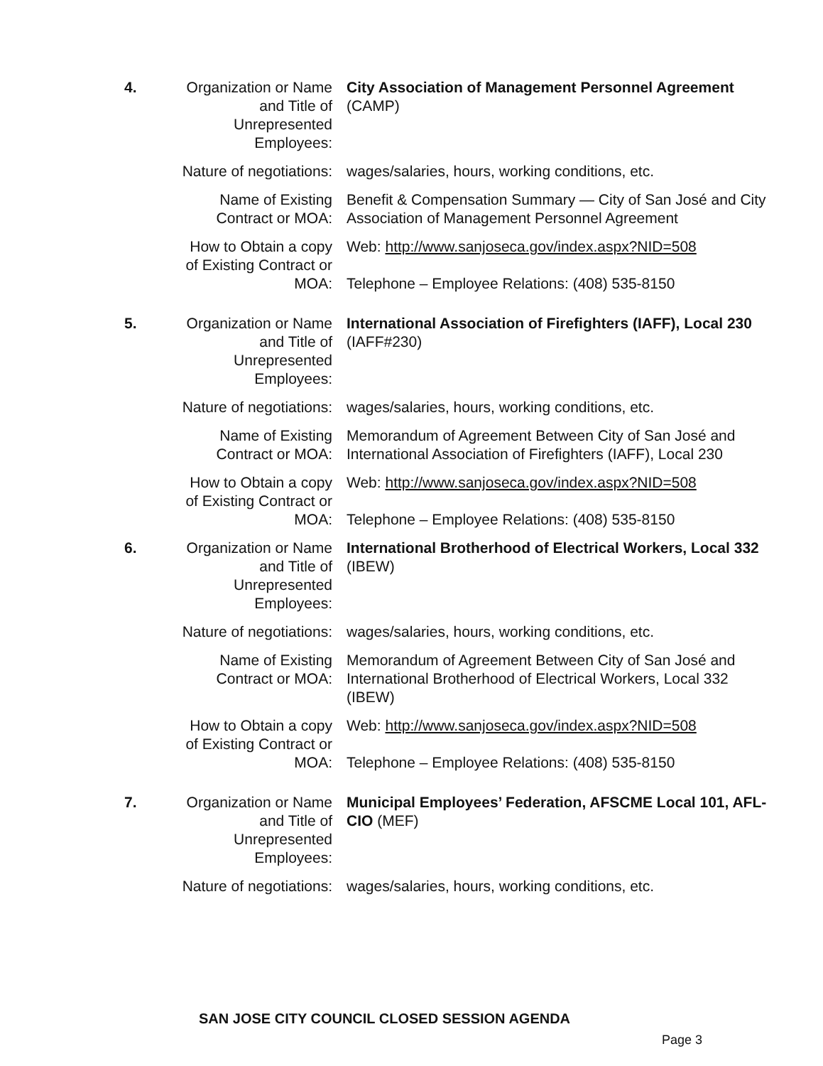4. Organization or Name and Title of Unrepresented Employees:
City Association of Management Personnel Agreement (CAMP)
Nature of negotiations:
wages/salaries, hours, working conditions, etc.
Name of Existing Contract or MOA:
Benefit & Compensation Summary — City of San José and City Association of Management Personnel Agreement
How to Obtain a copy of Existing Contract or MOA:
Web: http://www.sanjoseca.gov/index.aspx?NID=508
Telephone – Employee Relations: (408) 535-8150
5. Organization or Name and Title of Unrepresented Employees:
International Association of Firefighters (IAFF), Local 230 (IAFF#230)
Nature of negotiations:
wages/salaries, hours, working conditions, etc.
Name of Existing Contract or MOA:
Memorandum of Agreement Between City of San José and International Association of Firefighters (IAFF), Local 230
How to Obtain a copy of Existing Contract or MOA:
Web: http://www.sanjoseca.gov/index.aspx?NID=508
Telephone – Employee Relations: (408) 535-8150
6. Organization or Name and Title of Unrepresented Employees:
International Brotherhood of Electrical Workers, Local 332 (IBEW)
Nature of negotiations:
wages/salaries, hours, working conditions, etc.
Name of Existing Contract or MOA:
Memorandum of Agreement Between City of San José and International Brotherhood of Electrical Workers, Local 332 (IBEW)
How to Obtain a copy of Existing Contract or MOA:
Web: http://www.sanjoseca.gov/index.aspx?NID=508
Telephone – Employee Relations: (408) 535-8150
7. Organization or Name and Title of Unrepresented Employees:
Municipal Employees’ Federation, AFSCME Local 101, AFL-CIO (MEF)
Nature of negotiations:
wages/salaries, hours, working conditions, etc.
SAN JOSE CITY COUNCIL CLOSED SESSION AGENDA
Page 3